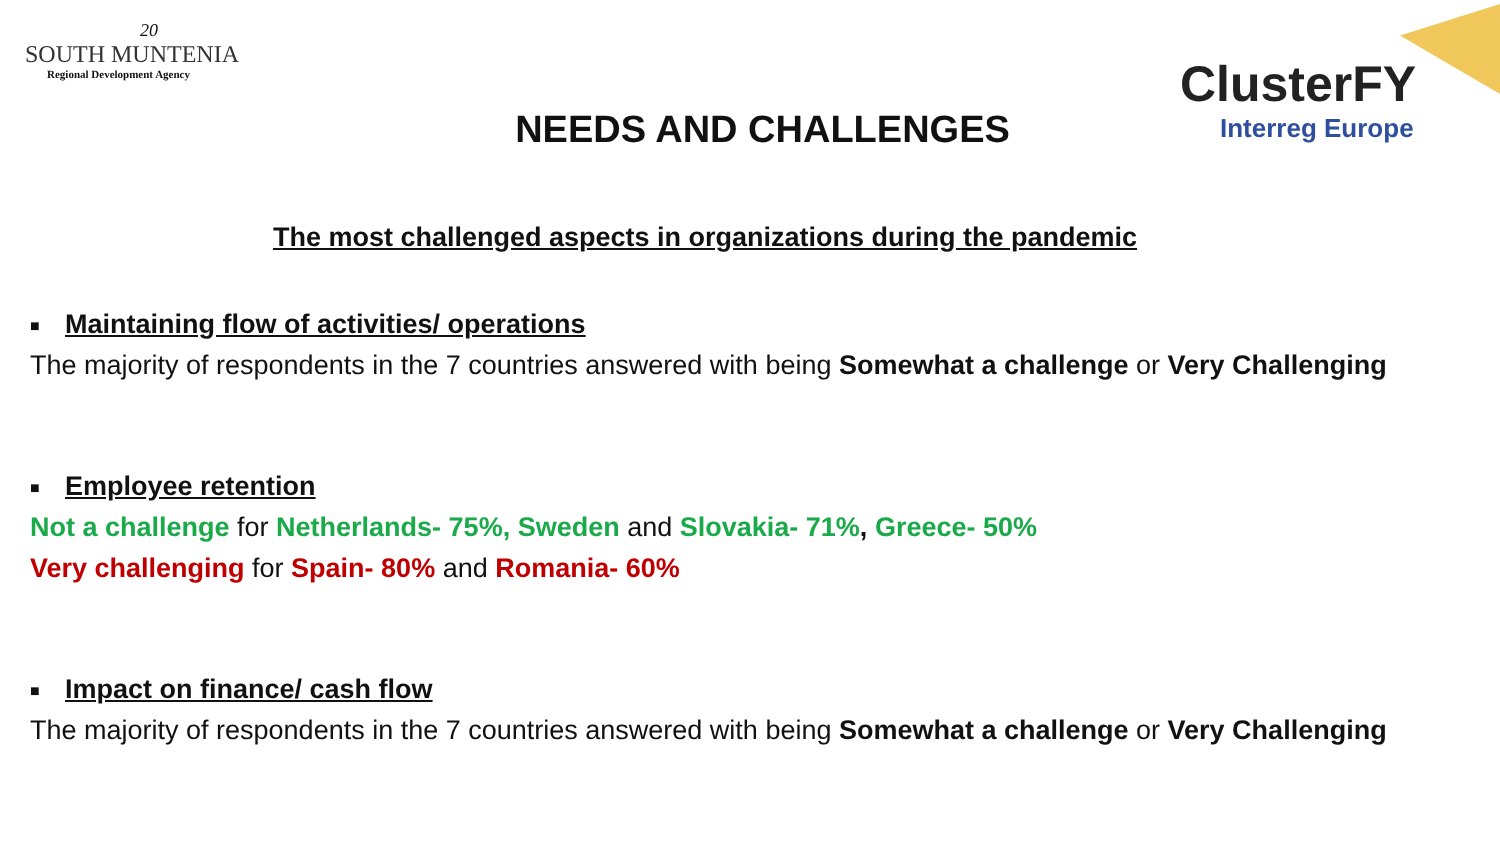20
SOUTH MUNTENIA
Regional Development Agency
NEEDS AND CHALLENGES
ClusterFY
Interreg Europe
The most challenged aspects in organizations during the pandemic
■ Maintaining flow of activities/ operations
The majority of respondents in the 7 countries answered with being Somewhat a challenge or Very Challenging
■ Employee retention
Not a challenge for Netherlands- 75%, Sweden and Slovakia- 71%, Greece- 50%
Very challenging for Spain- 80% and Romania- 60%
■ Impact on finance/ cash flow
The majority of respondents in the 7 countries answered with being Somewhat a challenge or Very Challenging